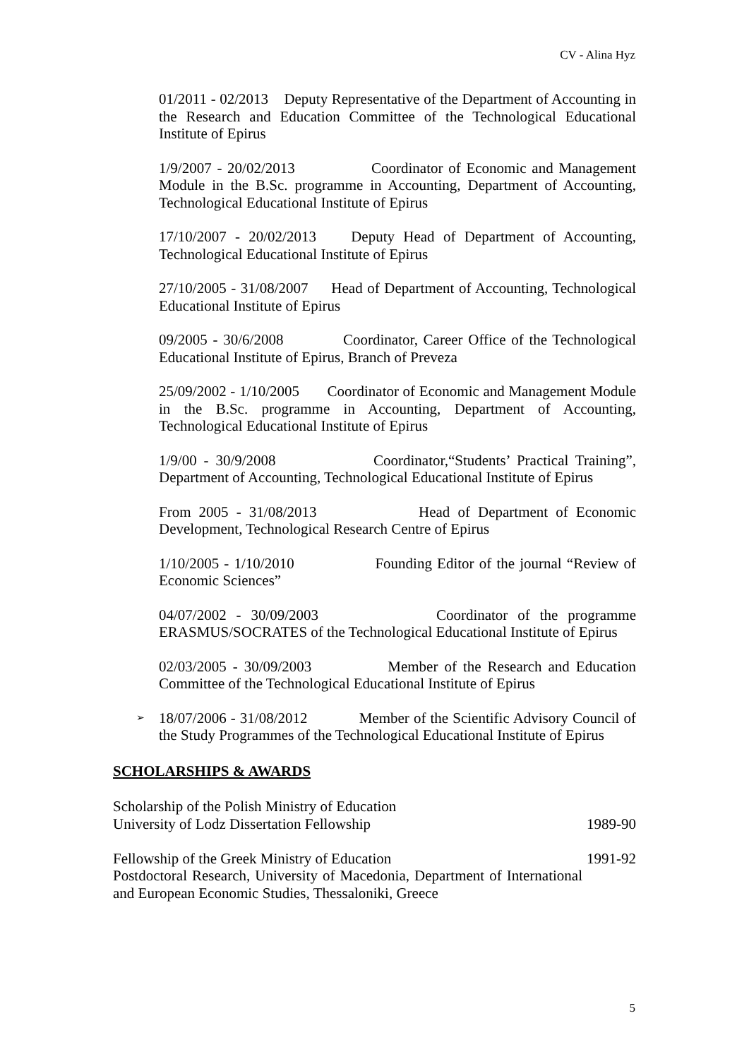CV - Alina Hyz
01/2011 - 02/2013 Deputy Representative of the Department of Accounting in the Research and Education Committee of the Technological Educational Institute of Epirus
1/9/2007 - 20/02/2013 Coordinator of Economic and Management Module in the B.Sc. programme in Accounting, Department of Accounting, Technological Educational Institute of Epirus
17/10/2007 - 20/02/2013 Deputy Head of Department of Accounting, Technological Educational Institute of Epirus
27/10/2005 - 31/08/2007 Head of Department of Accounting, Technological Educational Institute of Epirus
09/2005 - 30/6/2008 Coordinator, Career Office of the Technological Educational Institute of Epirus, Branch of Preveza
25/09/2002 - 1/10/2005 Coordinator of Economic and Management Module in the B.Sc. programme in Accounting, Department of Accounting, Technological Educational Institute of Epirus
1/9/00 - 30/9/2008 Coordinator,“Students’ Practical Training”, Department of Accounting, Technological Educational Institute of Epirus
From 2005 - 31/08/2013 Head of Department of Economic Development, Technological Research Centre of Epirus
1/10/2005 - 1/10/2010 Founding Editor of the journal “Review of Economic Sciences”
04/07/2002 - 30/09/2003 Coordinator of the programme ERASMUS/SOCRATES of the Technological Educational Institute of Epirus
02/03/2005 - 30/09/2003 Member of the Research and Education Committee of the Technological Educational Institute of Epirus
➢ 18/07/2006 - 31/08/2012 Member of the Scientific Advisory Council of the Study Programmes of the Technological Educational Institute of Epirus
SCHOLARSHIPS & AWARDS
Scholarship of the Polish Ministry of Education
University of Lodz Dissertation Fellowship 1989-90
Fellowship of the Greek Ministry of Education 1991-92
Postdoctoral Research, University of Macedonia, Department of International and European Economic Studies, Thessaloniki, Greece
5